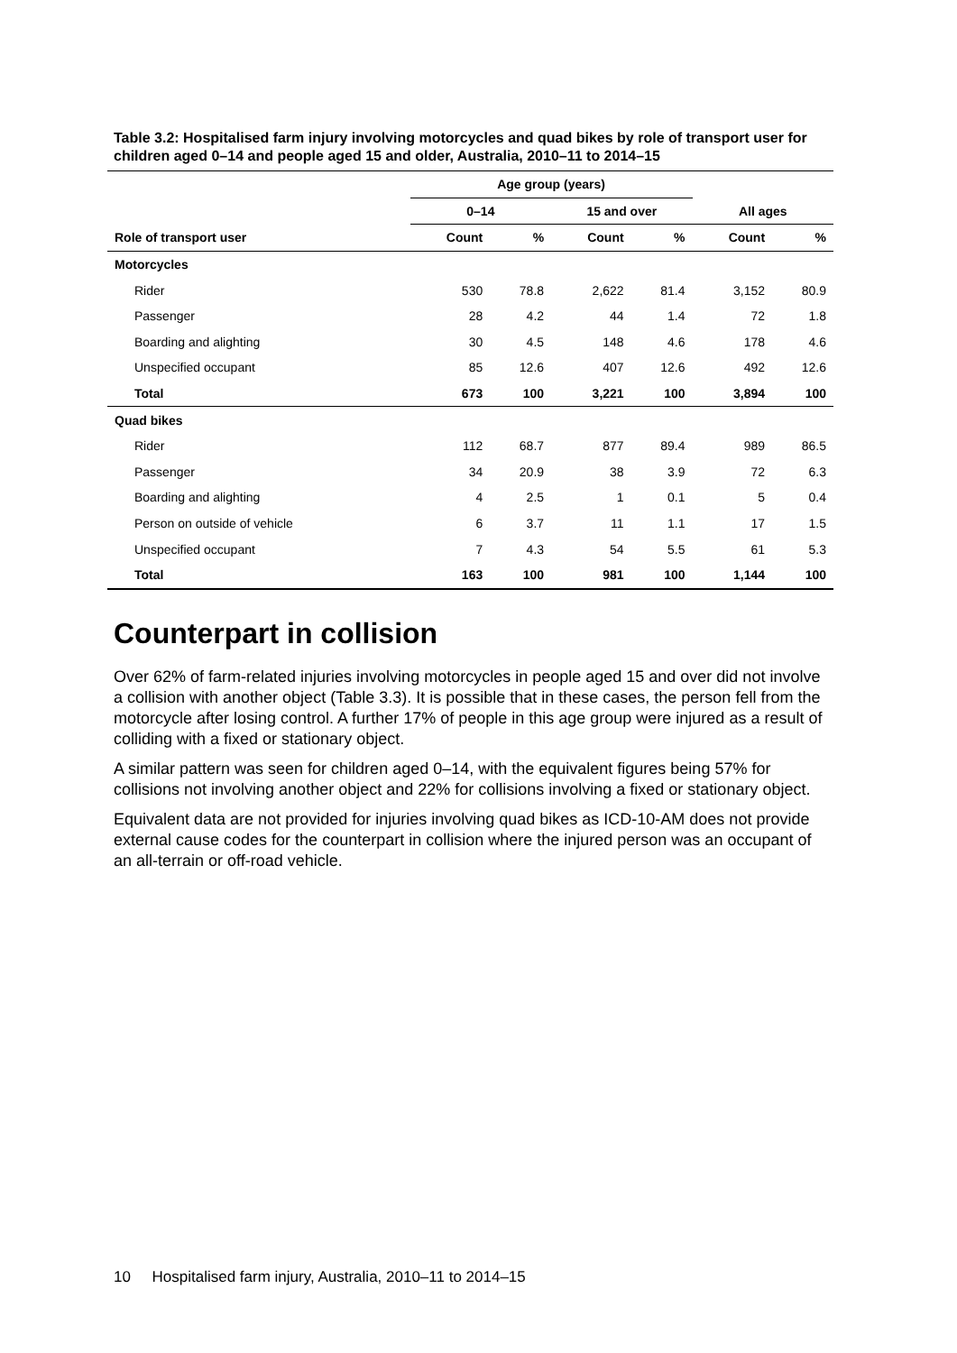Table 3.2: Hospitalised farm injury involving motorcycles and quad bikes by role of transport user for children aged 0–14 and people aged 15 and older, Australia, 2010–11 to 2014–15
| | Age group (years) | | | | | |
| --- | --- | --- | --- | --- | --- | --- |
| | 0–14 | | 15 and over | | All ages | |
| Role of transport user | Count | % | Count | % | Count | % |
| Motorcycles | | | | | | |
| Rider | 530 | 78.8 | 2,622 | 81.4 | 3,152 | 80.9 |
| Passenger | 28 | 4.2 | 44 | 1.4 | 72 | 1.8 |
| Boarding and alighting | 30 | 4.5 | 148 | 4.6 | 178 | 4.6 |
| Unspecified occupant | 85 | 12.6 | 407 | 12.6 | 492 | 12.6 |
| Total | 673 | 100 | 3,221 | 100 | 3,894 | 100 |
| Quad bikes | | | | | | |
| Rider | 112 | 68.7 | 877 | 89.4 | 989 | 86.5 |
| Passenger | 34 | 20.9 | 38 | 3.9 | 72 | 6.3 |
| Boarding and alighting | 4 | 2.5 | 1 | 0.1 | 5 | 0.4 |
| Person on outside of vehicle | 6 | 3.7 | 11 | 1.1 | 17 | 1.5 |
| Unspecified occupant | 7 | 4.3 | 54 | 5.5 | 61 | 5.3 |
| Total | 163 | 100 | 981 | 100 | 1,144 | 100 |
Counterpart in collision
Over 62% of farm-related injuries involving motorcycles in people aged 15 and over did not involve a collision with another object (Table 3.3). It is possible that in these cases, the person fell from the motorcycle after losing control. A further 17% of people in this age group were injured as a result of colliding with a fixed or stationary object.
A similar pattern was seen for children aged 0–14, with the equivalent figures being 57% for collisions not involving another object and 22% for collisions involving a fixed or stationary object.
Equivalent data are not provided for injuries involving quad bikes as ICD-10-AM does not provide external cause codes for the counterpart in collision where the injured person was an occupant of an all-terrain or off-road vehicle.
10 Hospitalised farm injury, Australia, 2010–11 to 2014–15